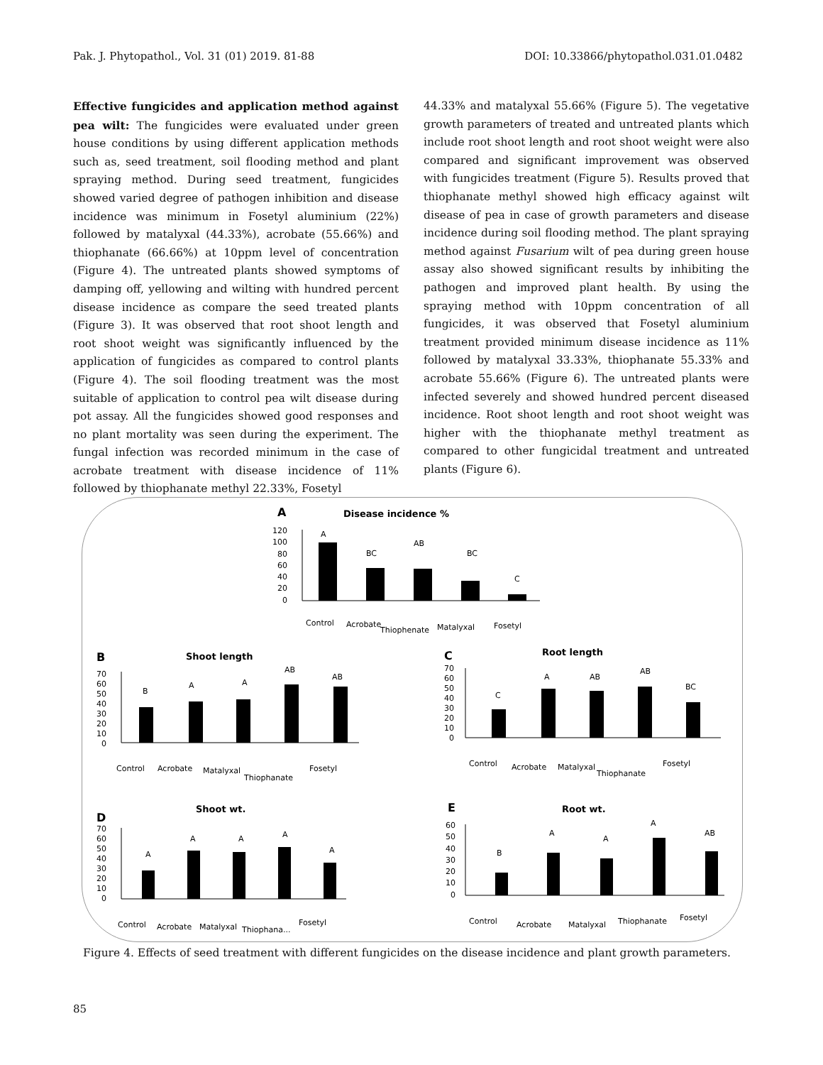Pak. J. Phytopathol., Vol. 31 (01) 2019. 81-88 DOI: 10.33866/phytopathol.031.01.0482
Effective fungicides and application method against pea wilt: The fungicides were evaluated under green house conditions by using different application methods such as, seed treatment, soil flooding method and plant spraying method. During seed treatment, fungicides showed varied degree of pathogen inhibition and disease incidence was minimum in Fosetyl aluminium (22%) followed by matalyxal (44.33%), acrobate (55.66%) and thiophanate (66.66%) at 10ppm level of concentration (Figure 4). The untreated plants showed symptoms of damping off, yellowing and wilting with hundred percent disease incidence as compare the seed treated plants (Figure 3). It was observed that root shoot length and root shoot weight was significantly influenced by the application of fungicides as compared to control plants (Figure 4). The soil flooding treatment was the most suitable of application to control pea wilt disease during pot assay. All the fungicides showed good responses and no plant mortality was seen during the experiment. The fungal infection was recorded minimum in the case of acrobate treatment with disease incidence of 11% followed by thiophanate methyl 22.33%, Fosetyl
44.33% and matalyxal 55.66% (Figure 5). The vegetative growth parameters of treated and untreated plants which include root shoot length and root shoot weight were also compared and significant improvement was observed with fungicides treatment (Figure 5). Results proved that thiophanate methyl showed high efficacy against wilt disease of pea in case of growth parameters and disease incidence during soil flooding method. The plant spraying method against Fusarium wilt of pea during green house assay also showed significant results by inhibiting the pathogen and improved plant health. By using the spraying method with 10ppm concentration of all fungicides, it was observed that Fosetyl aluminium treatment provided minimum disease incidence as 11% followed by matalyxal 33.33%, thiophanate 55.33% and acrobate 55.66% (Figure 6). The untreated plants were infected severely and showed hundred percent diseased incidence. Root shoot length and root shoot weight was higher with the thiophanate methyl treatment as compared to other fungicidal treatment and untreated plants (Figure 6).
A
Disease incidence %
120
100
80
60
40
20
0
A
BC
AB
BC
C
Control
Acrobate
Thiophenate
Matalyxal
Fosetyl
B
Shoot length
70
60
50
40
30
20
10
0
B
A
A
AB
AB
Control
Acrobate
Matalyxal
Thiophanate
Fosetyl
C
Root length
70
60
50
40
30
20
10
0
C
A
AB
AB
BC
Control
Acrobate
Matalyxal
Thiophanate
Fosetyl
D
Shoot wt.
70
60
50
40
30
20
10
0
A
A
A
A
A
Control
Acrobate
Matalyxal
Thiophana...
Fosetyl
E
Root wt.
60
50
40
30
20
10
0
B
A
A
A
AB
Control
Acrobate
Matalyxal
Thiophanate
Fosetyl
Figure 4. Effects of seed treatment with different fungicides on the disease incidence and plant growth parameters.
85